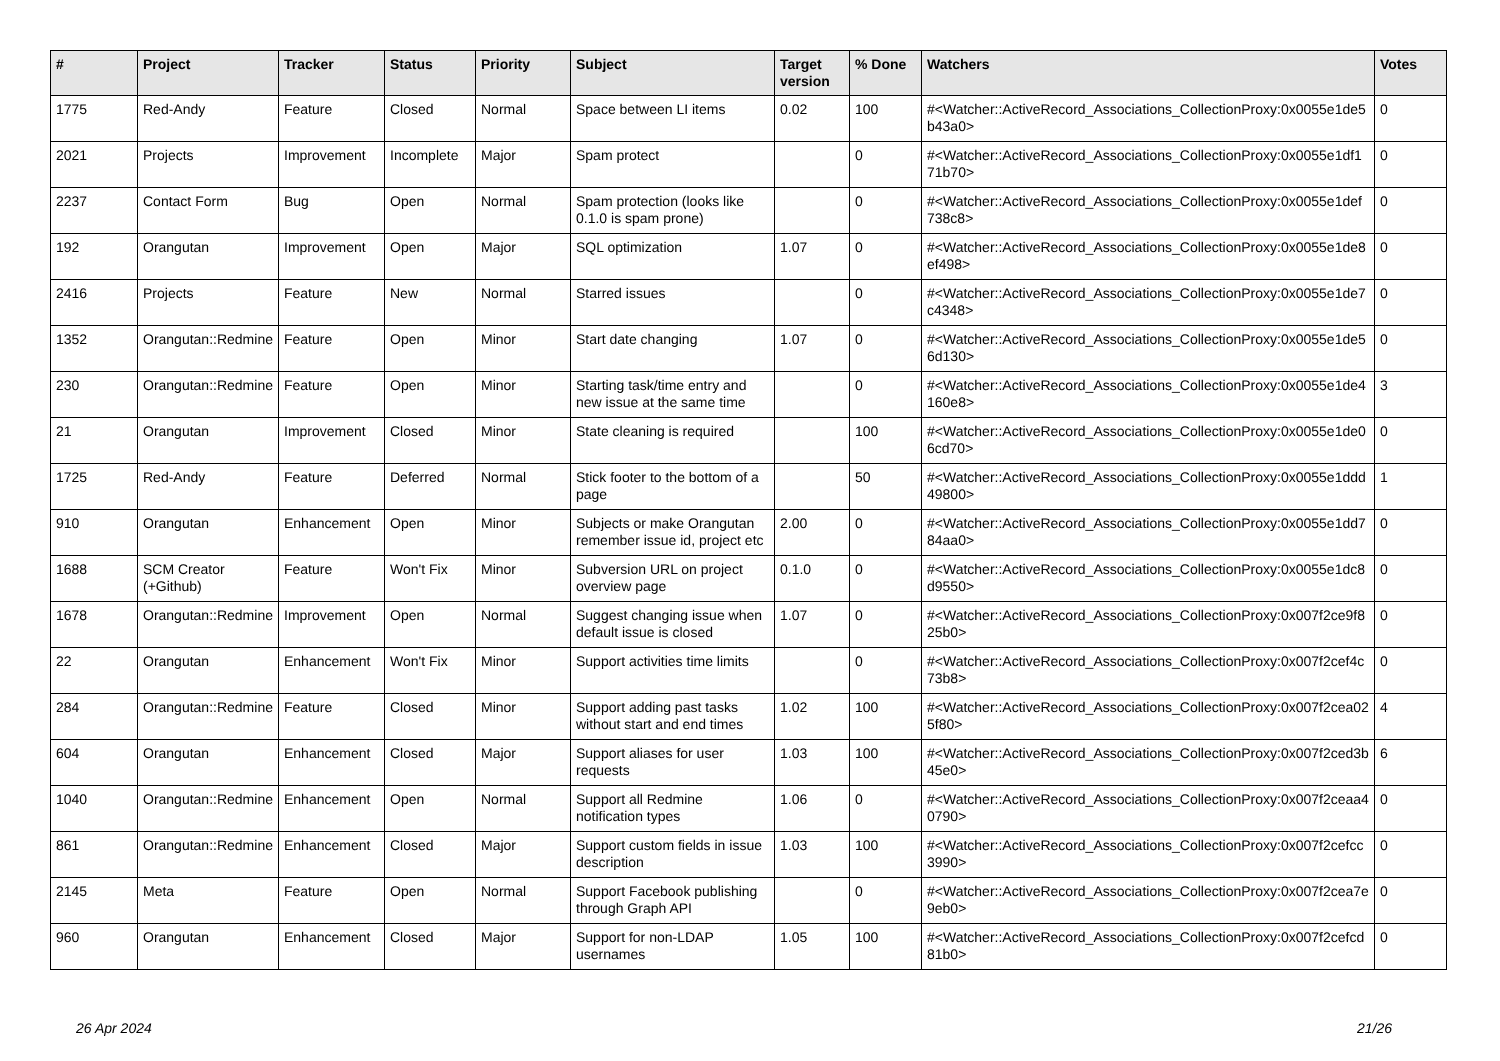| # | Project | Tracker | Status | Priority | Subject | Target version | % Done | Watchers | Votes |
| --- | --- | --- | --- | --- | --- | --- | --- | --- | --- |
| 1775 | Red-Andy | Feature | Closed | Normal | Space between LI items | 0.02 | 100 | #<Watcher::ActiveRecord_Associations_CollectionProxy:0x0055e1de5b43a0> | 0 |
| 2021 | Projects | Improvement | Incomplete | Major | Spam protect | | 0 | #<Watcher::ActiveRecord_Associations_CollectionProxy:0x0055e1df171b70> | 0 |
| 2237 | Contact Form | Bug | Open | Normal | Spam protection (looks like 0.1.0 is spam prone) | | 0 | #<Watcher::ActiveRecord_Associations_CollectionProxy:0x0055e1def738c8> | 0 |
| 192 | Orangutan | Improvement | Open | Major | SQL optimization | 1.07 | 0 | #<Watcher::ActiveRecord_Associations_CollectionProxy:0x0055e1de8ef498> | 0 |
| 2416 | Projects | Feature | New | Normal | Starred issues | | 0 | #<Watcher::ActiveRecord_Associations_CollectionProxy:0x0055e1de7c4348> | 0 |
| 1352 | Orangutan::Redmine | Feature | Open | Minor | Start date changing | 1.07 | 0 | #<Watcher::ActiveRecord_Associations_CollectionProxy:0x0055e1de56d130> | 0 |
| 230 | Orangutan::Redmine | Feature | Open | Minor | Starting task/time entry and new issue at the same time | | 0 | #<Watcher::ActiveRecord_Associations_CollectionProxy:0x0055e1de4160e8> | 3 |
| 21 | Orangutan | Improvement | Closed | Minor | State cleaning is required | | 100 | #<Watcher::ActiveRecord_Associations_CollectionProxy:0x0055e1de06cd70> | 0 |
| 1725 | Red-Andy | Feature | Deferred | Normal | Stick footer to the bottom of a page | | 50 | #<Watcher::ActiveRecord_Associations_CollectionProxy:0x0055e1ddd49800> | 1 |
| 910 | Orangutan | Enhancement | Open | Minor | Subjects or make Orangutan remember issue id, project etc | 2.00 | 0 | #<Watcher::ActiveRecord_Associations_CollectionProxy:0x0055e1dd784aa0> | 0 |
| 1688 | SCM Creator (+Github) | Feature | Won't Fix | Minor | Subversion URL on project overview page | 0.1.0 | 0 | #<Watcher::ActiveRecord_Associations_CollectionProxy:0x0055e1dc8d9550> | 0 |
| 1678 | Orangutan::Redmine | Improvement | Open | Normal | Suggest changing issue when default issue is closed | 1.07 | 0 | #<Watcher::ActiveRecord_Associations_CollectionProxy:0x007f2ce9f825b0> | 0 |
| 22 | Orangutan | Enhancement | Won't Fix | Minor | Support activities time limits | | 0 | #<Watcher::ActiveRecord_Associations_CollectionProxy:0x007f2cef4c73b8> | 0 |
| 284 | Orangutan::Redmine | Feature | Closed | Minor | Support adding past tasks without start and end times | 1.02 | 100 | #<Watcher::ActiveRecord_Associations_CollectionProxy:0x007f2cea025f80> | 4 |
| 604 | Orangutan | Enhancement | Closed | Major | Support aliases for user requests | 1.03 | 100 | #<Watcher::ActiveRecord_Associations_CollectionProxy:0x007f2ced3b45e0> | 6 |
| 1040 | Orangutan::Redmine | Enhancement | Open | Normal | Support all Redmine notification types | 1.06 | 0 | #<Watcher::ActiveRecord_Associations_CollectionProxy:0x007f2ceaa40790> | 0 |
| 861 | Orangutan::Redmine | Enhancement | Closed | Major | Support custom fields in issue description | 1.03 | 100 | #<Watcher::ActiveRecord_Associations_CollectionProxy:0x007f2cefcc3990> | 0 |
| 2145 | Meta | Feature | Open | Normal | Support Facebook publishing through Graph API | | 0 | #<Watcher::ActiveRecord_Associations_CollectionProxy:0x007f2cea7e9eb0> | 0 |
| 960 | Orangutan | Enhancement | Closed | Major | Support for non-LDAP usernames | 1.05 | 100 | #<Watcher::ActiveRecord_Associations_CollectionProxy:0x007f2cefcd81b0> | 0 |
26 Apr 2024 21/26